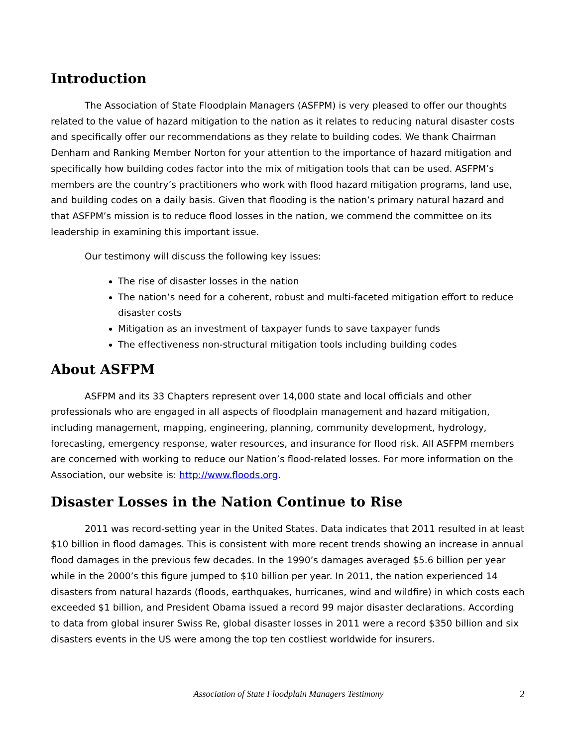Introduction
The Association of State Floodplain Managers (ASFPM) is very pleased to offer our thoughts related to the value of hazard mitigation to the nation as it relates to reducing natural disaster costs and specifically offer our recommendations as they relate to building codes. We thank Chairman Denham and Ranking Member Norton for your attention to the importance of hazard mitigation and specifically how building codes factor into the mix of mitigation tools that can be used. ASFPM’s members are the country’s practitioners who work with flood hazard mitigation programs, land use, and building codes on a daily basis. Given that flooding is the nation’s primary natural hazard and that ASFPM’s mission is to reduce flood losses in the nation, we commend the committee on its leadership in examining this important issue.
Our testimony will discuss the following key issues:
The rise of disaster losses in the nation
The nation’s need for a coherent, robust and multi-faceted mitigation effort to reduce disaster costs
Mitigation as an investment of taxpayer funds to save taxpayer funds
The effectiveness non-structural mitigation tools including building codes
About ASFPM
ASFPM and its 33 Chapters represent over 14,000 state and local officials and other professionals who are engaged in all aspects of floodplain management and hazard mitigation, including management, mapping, engineering, planning, community development, hydrology, forecasting, emergency response, water resources, and insurance for flood risk. All ASFPM members are concerned with working to reduce our Nation’s flood-related losses. For more information on the Association, our website is: http://www.floods.org.
Disaster Losses in the Nation Continue to Rise
2011 was record-setting year in the United States. Data indicates that 2011 resulted in at least $10 billion in flood damages. This is consistent with more recent trends showing an increase in annual flood damages in the previous few decades. In the 1990’s damages averaged $5.6 billion per year while in the 2000’s this figure jumped to $10 billion per year. In 2011, the nation experienced 14 disasters from natural hazards (floods, earthquakes, hurricanes, wind and wildfire) in which costs each exceeded $1 billion, and President Obama issued a record 99 major disaster declarations. According to data from global insurer Swiss Re, global disaster losses in 2011 were a record $350 billion and six disasters events in the US were among the top ten costliest worldwide for insurers.
Association of State Floodplain Managers Testimony 2